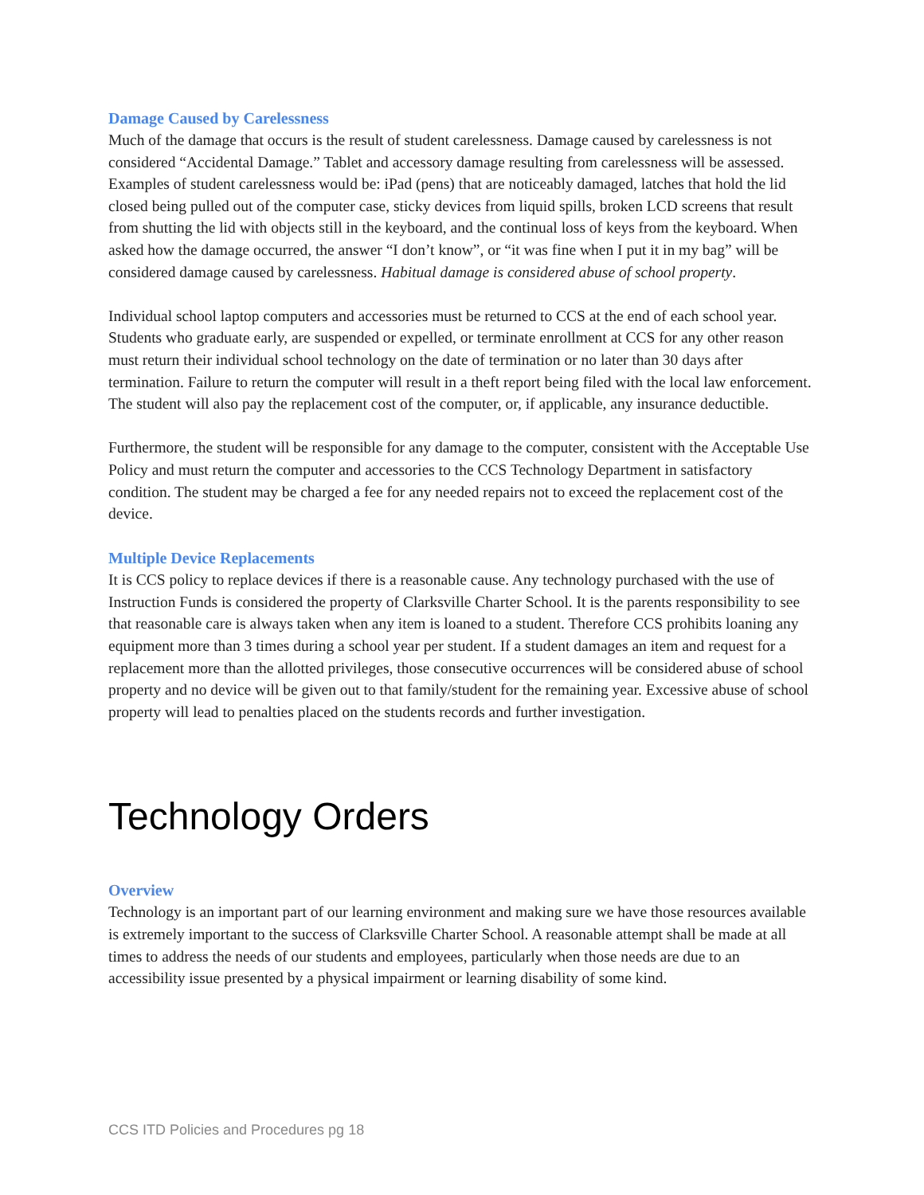Damage Caused by Carelessness
Much of the damage that occurs is the result of student carelessness. Damage caused by carelessness is not considered “Accidental Damage.” Tablet and accessory damage resulting from carelessness will be assessed. Examples of student carelessness would be: iPad (pens) that are noticeably damaged, latches that hold the lid closed being pulled out of the computer case, sticky devices from liquid spills, broken LCD screens that result from shutting the lid with objects still in the keyboard, and the continual loss of keys from the keyboard. When asked how the damage occurred, the answer “I don’t know”, or “it was fine when I put it in my bag” will be considered damage caused by carelessness. Habitual damage is considered abuse of school property.
Individual school laptop computers and accessories must be returned to CCS at the end of each school year. Students who graduate early, are suspended or expelled, or terminate enrollment at CCS for any other reason must return their individual school technology on the date of termination or no later than 30 days after termination. Failure to return the computer will result in a theft report being filed with the local law enforcement. The student will also pay the replacement cost of the computer, or, if applicable, any insurance deductible.
Furthermore, the student will be responsible for any damage to the computer, consistent with the Acceptable Use Policy and must return the computer and accessories to the CCS Technology Department in satisfactory condition. The student may be charged a fee for any needed repairs not to exceed the replacement cost of the device.
Multiple Device Replacements
It is CCS policy to replace devices if there is a reasonable cause. Any technology purchased with the use of Instruction Funds is considered the property of Clarksville Charter School. It is the parents responsibility to see that reasonable care is always taken when any item is loaned to a student. Therefore CCS prohibits loaning any equipment more than 3 times during a school year per student. If a student damages an item and request for a replacement more than the allotted privileges, those consecutive occurrences will be considered abuse of school property and no device will be given out to that family/student for the remaining year. Excessive abuse of school property will lead to penalties placed on the students records and further investigation.
Technology Orders
Overview
Technology is an important part of our learning environment and making sure we have those resources available is extremely important to the success of Clarksville Charter School. A reasonable attempt shall be made at all times to address the needs of our students and employees, particularly when those needs are due to an accessibility issue presented by a physical impairment or learning disability of some kind.
CCS ITD Policies and Procedures pg 18